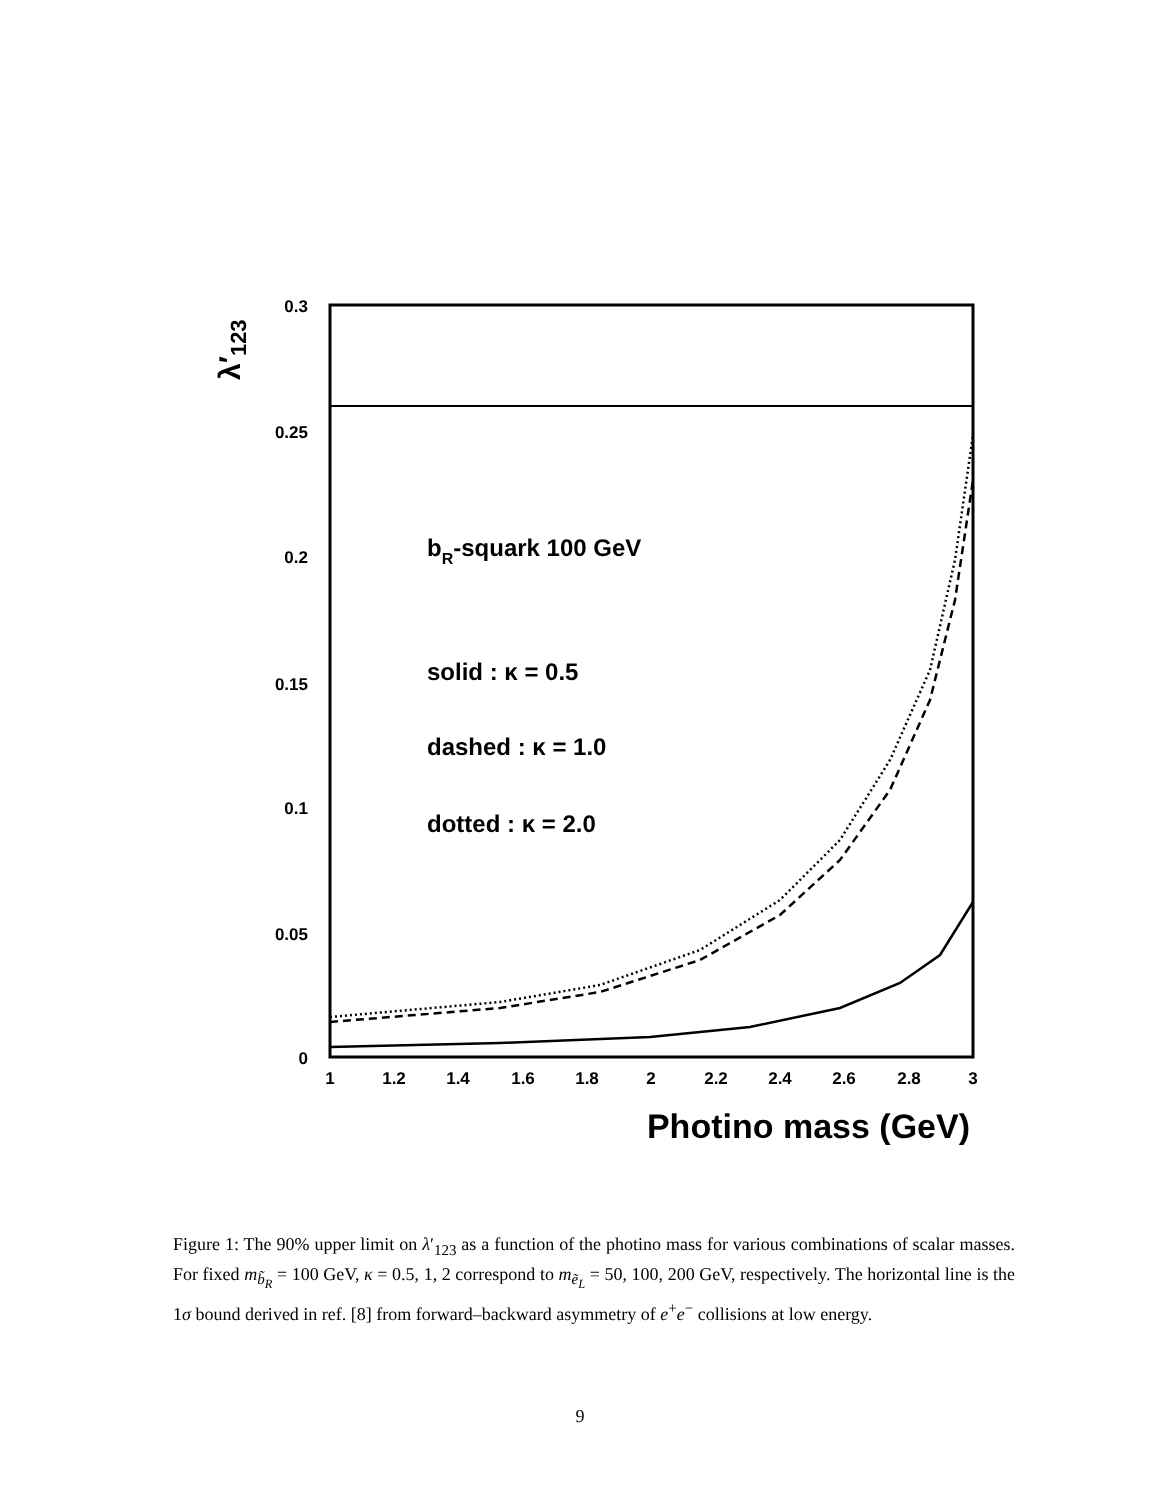0.3
0.25
0.2
0.15
0.1
0.05
0
1
1.2
1.4
1.6
1.8
2
2.2
2.4
2.6
2.8
3
Photino mass (GeV)
λ′123
bR-squark 100 GeV
solid : κ = 0.5
dashed : κ = 1.0
dotted : κ = 2.0
Figure 1: The 90% upper limit on λ′<sub>123</sub> as a function of the photino mass for various combinations of scalar masses. For fixed m<sub>b̃<sub>R</sub></sub> = 100 GeV, κ = 0.5, 1, 2 correspond to m<sub>ẽ<sub>L</sub></sub> = 50, 100, 200 GeV, respectively. The horizontal line is the 1σ bound derived in ref. [8] from forward–backward asymmetry of e<sup>+</sup>e<sup>−</sup> collisions at low energy.
9